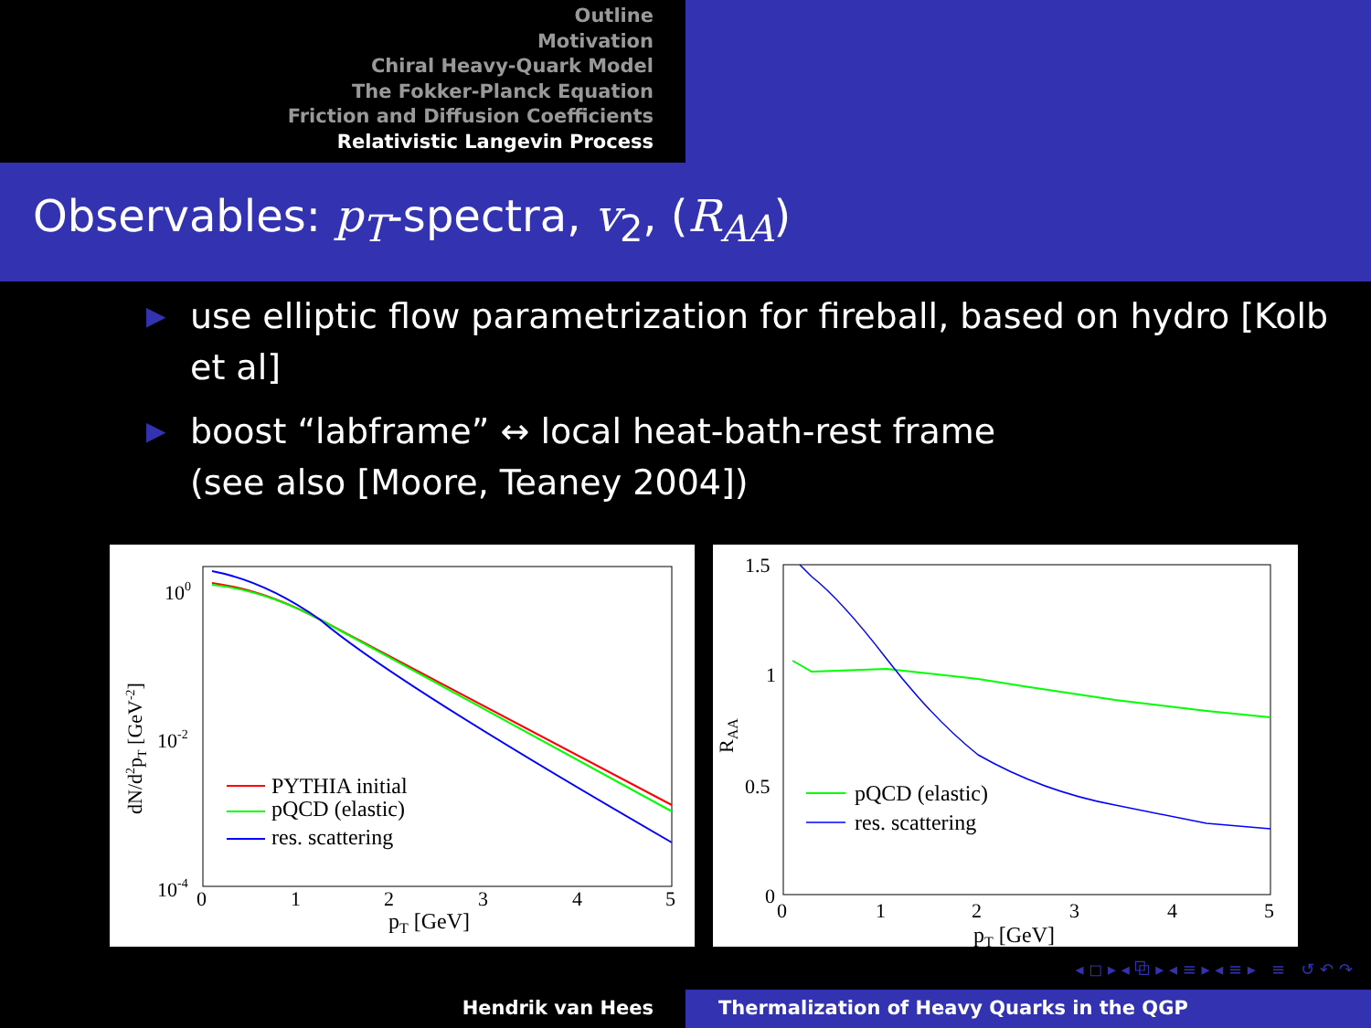Outline
Motivation
Chiral Heavy-Quark Model
The Fokker-Planck Equation
Friction and Diffusion Coefficients
Relativistic Langevin Process
Observables: p<sub>T</sub>-spectra, v<sub>2</sub>, (R<sub>AA</sub>)
▶ use elliptic flow parametrization for fireball, based on hydro [Kolb et al]
▶ boost “labframe” ↔ local heat-bath-rest frame
(see also [Moore, Teaney 2004])
100
10-2
10-4
0
1
2
3
4
5
pT [GeV]
dN/d2pT [GeV-2]
PYTHIA initial
pQCD (elastic)
res. scattering
1.5
1
0.5
0
0
1
2
3
4
5
pT [GeV]
RAA
pQCD (elastic)
res. scattering
◂ ◻ ▸ ◂ ⧉ ▸ ◂ ≡ ▸ ◂ ≡ ▸ ≡ ↺ ↶ ↷
Hendrik van Hees Thermalization of Heavy Quarks in the QGP